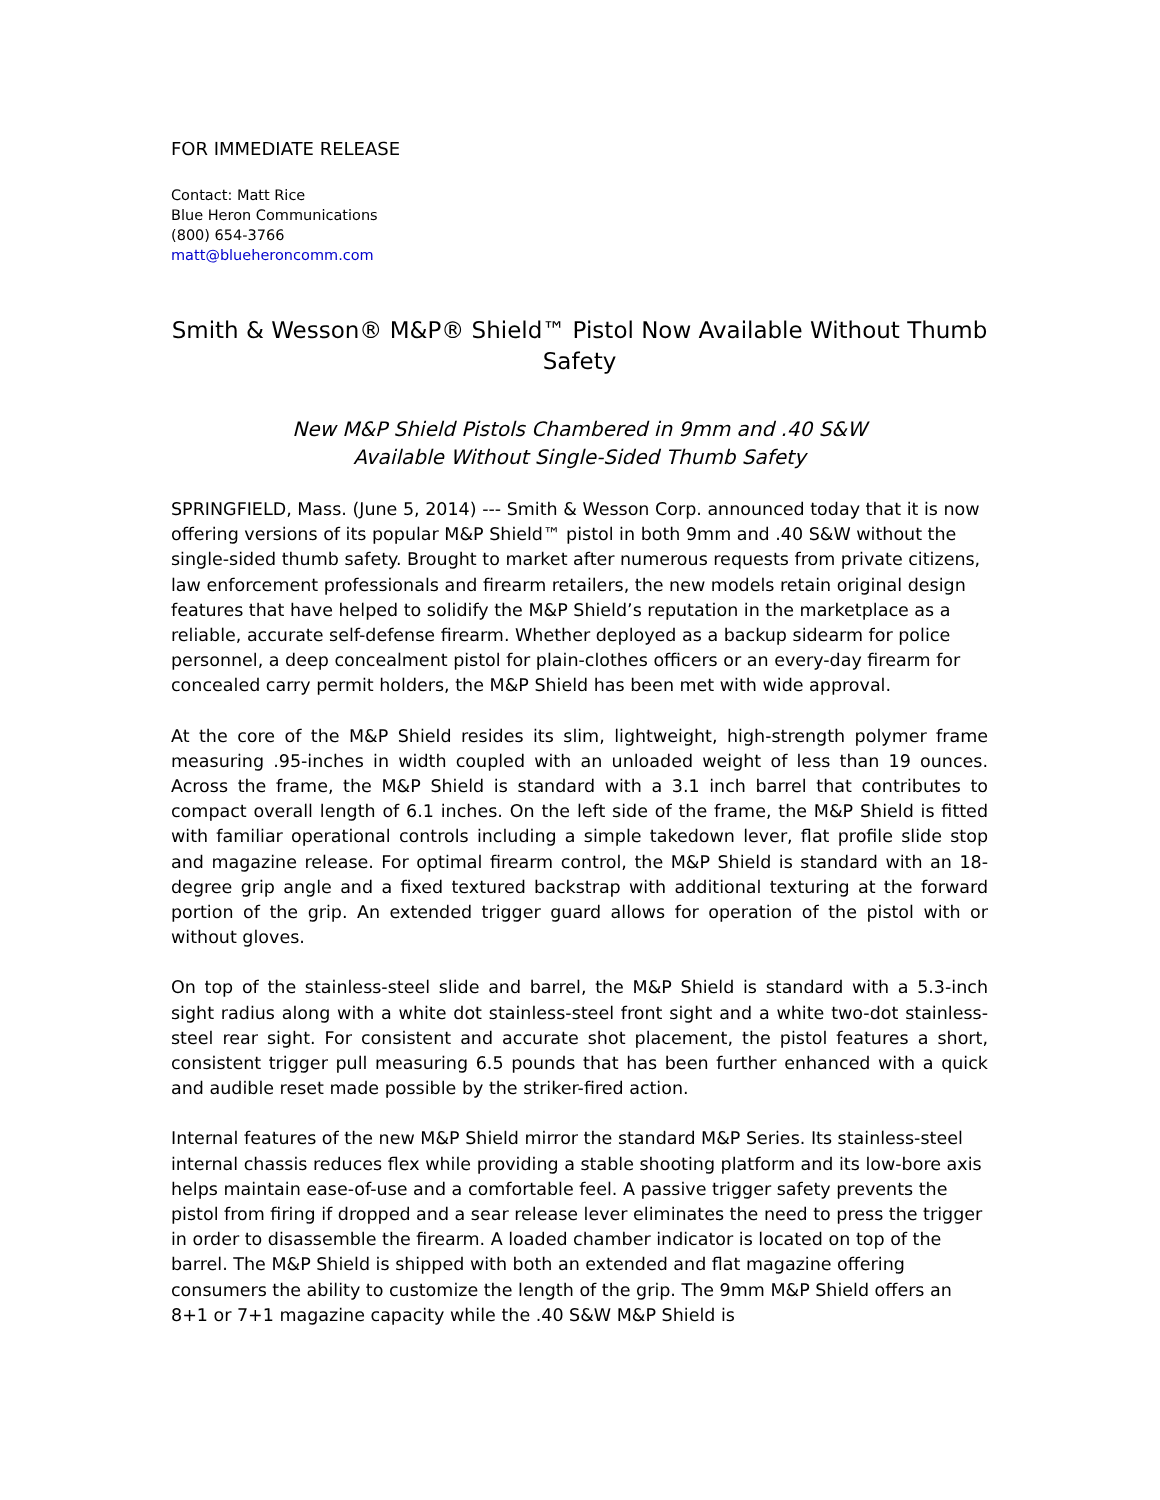FOR IMMEDIATE RELEASE
Contact: Matt Rice
Blue Heron Communications
(800) 654-3766
matt@blueheroncomm.com
Smith & Wesson® M&P® Shield™ Pistol Now Available Without Thumb Safety
New M&P Shield Pistols Chambered in 9mm and .40 S&W
Available Without Single-Sided Thumb Safety
SPRINGFIELD, Mass. (June 5, 2014) --- Smith & Wesson Corp. announced today that it is now offering versions of its popular M&P Shield™ pistol in both 9mm and .40 S&W without the single-sided thumb safety. Brought to market after numerous requests from private citizens, law enforcement professionals and firearm retailers, the new models retain original design features that have helped to solidify the M&P Shield’s reputation in the marketplace as a reliable, accurate self-defense firearm. Whether deployed as a backup sidearm for police personnel, a deep concealment pistol for plain-clothes officers or an every-day firearm for concealed carry permit holders, the M&P Shield has been met with wide approval.
At the core of the M&P Shield resides its slim, lightweight, high-strength polymer frame measuring .95-inches in width coupled with an unloaded weight of less than 19 ounces. Across the frame, the M&P Shield is standard with a 3.1 inch barrel that contributes to compact overall length of 6.1 inches. On the left side of the frame, the M&P Shield is fitted with familiar operational controls including a simple takedown lever, flat profile slide stop and magazine release. For optimal firearm control, the M&P Shield is standard with an 18-degree grip angle and a fixed textured backstrap with additional texturing at the forward portion of the grip. An extended trigger guard allows for operation of the pistol with or without gloves.
On top of the stainless-steel slide and barrel, the M&P Shield is standard with a 5.3-inch sight radius along with a white dot stainless-steel front sight and a white two-dot stainless-steel rear sight. For consistent and accurate shot placement, the pistol features a short, consistent trigger pull measuring 6.5 pounds that has been further enhanced with a quick and audible reset made possible by the striker-fired action.
Internal features of the new M&P Shield mirror the standard M&P Series. Its stainless-steel internal chassis reduces flex while providing a stable shooting platform and its low-bore axis helps maintain ease-of-use and a comfortable feel. A passive trigger safety prevents the pistol from firing if dropped and a sear release lever eliminates the need to press the trigger in order to disassemble the firearm. A loaded chamber indicator is located on top of the barrel. The M&P Shield is shipped with both an extended and flat magazine offering consumers the ability to customize the length of the grip. The 9mm M&P Shield offers an 8+1 or 7+1 magazine capacity while the .40 S&W M&P Shield is